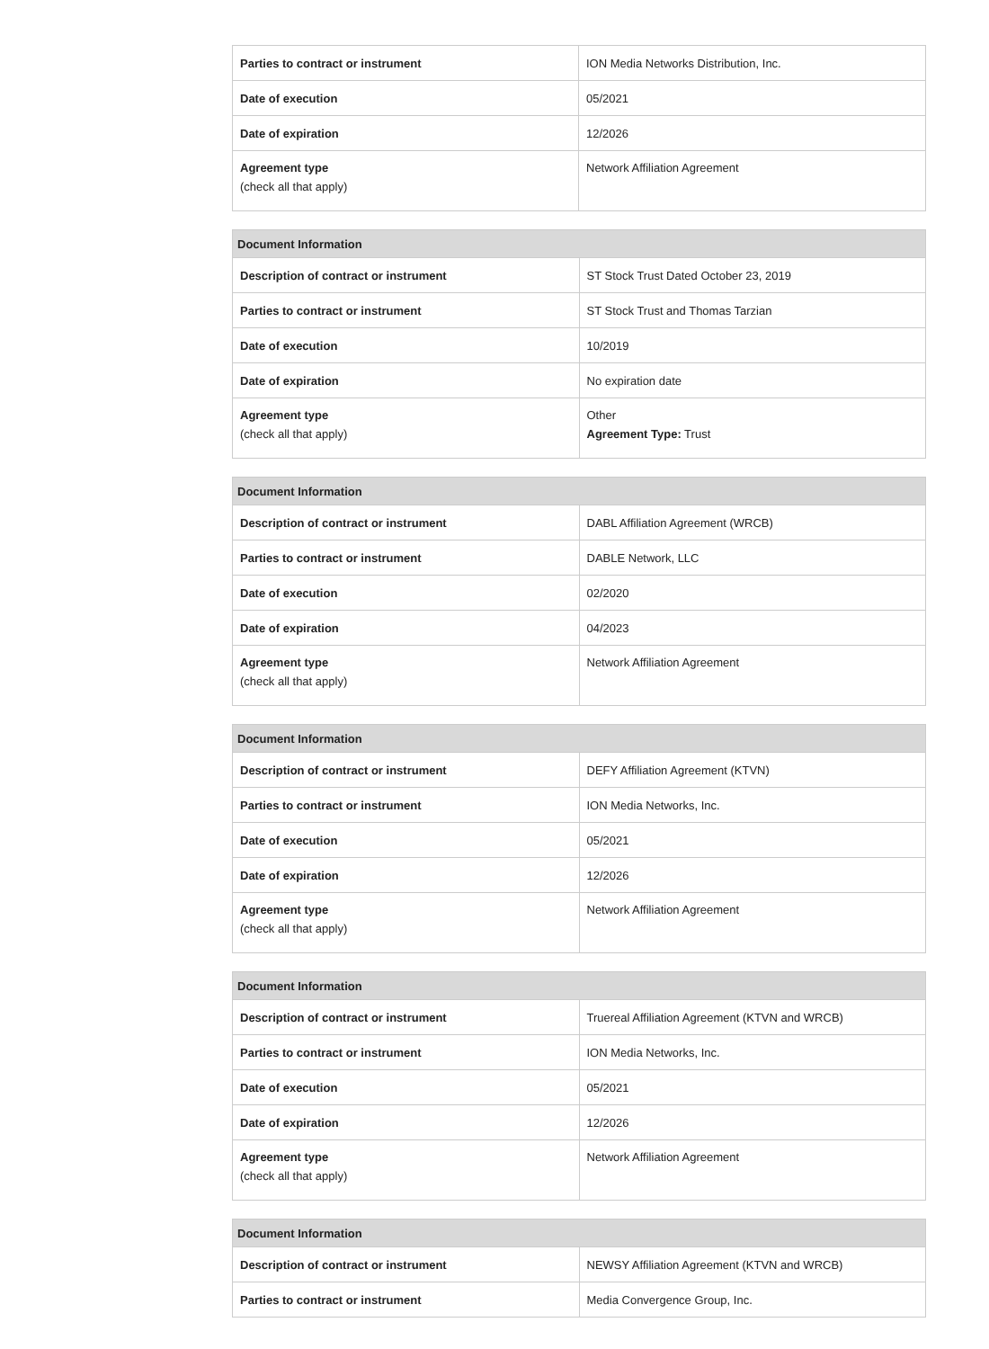| Parties to contract or instrument | ION Media Networks Distribution, Inc. |
| Date of execution | 05/2021 |
| Date of expiration | 12/2026 |
| Agreement type (check all that apply) | Network Affiliation Agreement |
| Document Information | |
| --- | --- |
| Description of contract or instrument | ST Stock Trust Dated October 23, 2019 |
| Parties to contract or instrument | ST Stock Trust and Thomas Tarzian |
| Date of execution | 10/2019 |
| Date of expiration | No expiration date |
| Agreement type (check all that apply) | Other Agreement Type: Trust |
| Document Information | |
| --- | --- |
| Description of contract or instrument | DABL Affiliation Agreement (WRCB) |
| Parties to contract or instrument | DABLE Network, LLC |
| Date of execution | 02/2020 |
| Date of expiration | 04/2023 |
| Agreement type (check all that apply) | Network Affiliation Agreement |
| Document Information | |
| --- | --- |
| Description of contract or instrument | DEFY Affiliation Agreement (KTVN) |
| Parties to contract or instrument | ION Media Networks, Inc. |
| Date of execution | 05/2021 |
| Date of expiration | 12/2026 |
| Agreement type (check all that apply) | Network Affiliation Agreement |
| Document Information | |
| --- | --- |
| Description of contract or instrument | Truereal Affiliation Agreement (KTVN and WRCB) |
| Parties to contract or instrument | ION Media Networks, Inc. |
| Date of execution | 05/2021 |
| Date of expiration | 12/2026 |
| Agreement type (check all that apply) | Network Affiliation Agreement |
| Document Information | |
| --- | --- |
| Description of contract or instrument | NEWSY Affiliation Agreement (KTVN and WRCB) |
| Parties to contract or instrument | Media Convergence Group, Inc. |